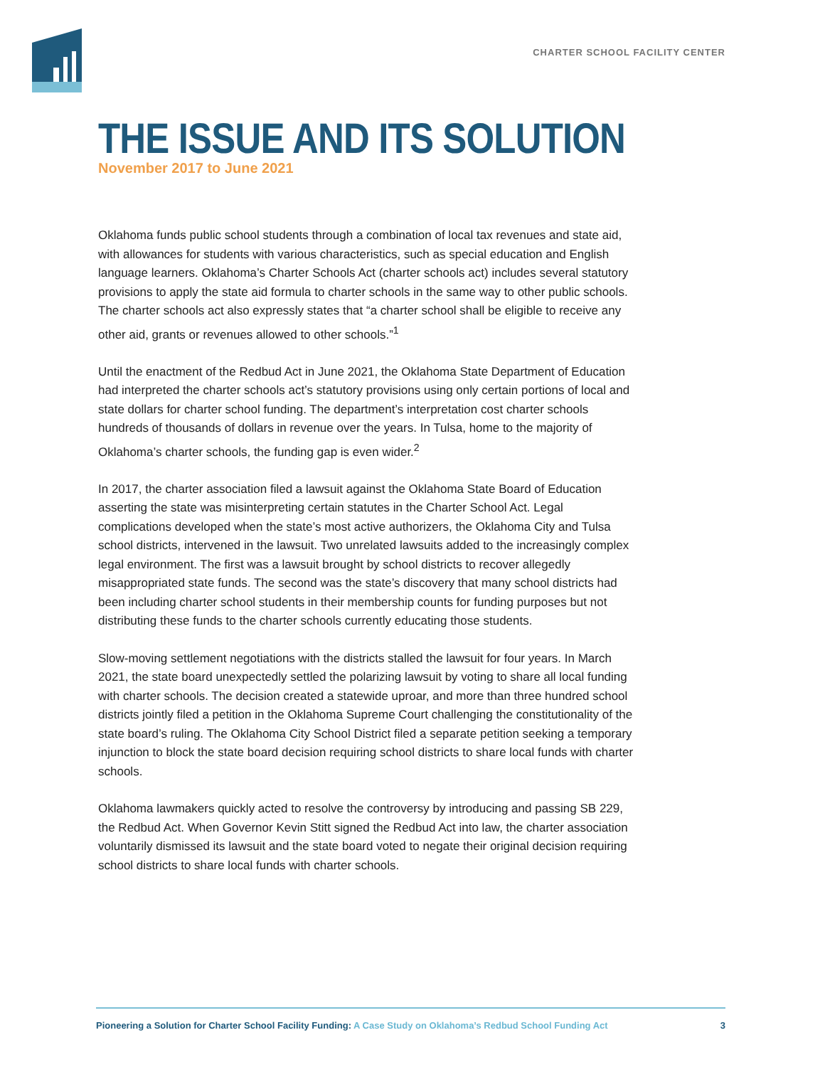CHARTER SCHOOL FACILITY CENTER
THE ISSUE AND ITS SOLUTION
November 2017 to June 2021
Oklahoma funds public school students through a combination of local tax revenues and state aid, with allowances for students with various characteristics, such as special education and English language learners. Oklahoma’s Charter Schools Act (charter schools act) includes several statutory provisions to apply the state aid formula to charter schools in the same way to other public schools. The charter schools act also expressly states that “a charter school shall be eligible to receive any other aid, grants or revenues allowed to other schools.”<sup>1</sup>
Until the enactment of the Redbud Act in June 2021, the Oklahoma State Department of Education had interpreted the charter schools act’s statutory provisions using only certain portions of local and state dollars for charter school funding. The department’s interpretation cost charter schools hundreds of thousands of dollars in revenue over the years. In Tulsa, home to the majority of Oklahoma’s charter schools, the funding gap is even wider.<sup>2</sup>
In 2017, the charter association filed a lawsuit against the Oklahoma State Board of Education asserting the state was misinterpreting certain statutes in the Charter School Act. Legal complications developed when the state’s most active authorizers, the Oklahoma City and Tulsa school districts, intervened in the lawsuit. Two unrelated lawsuits added to the increasingly complex legal environment. The first was a lawsuit brought by school districts to recover allegedly misappropriated state funds. The second was the state’s discovery that many school districts had been including charter school students in their membership counts for funding purposes but not distributing these funds to the charter schools currently educating those students.
Slow-moving settlement negotiations with the districts stalled the lawsuit for four years. In March 2021, the state board unexpectedly settled the polarizing lawsuit by voting to share all local funding with charter schools. The decision created a statewide uproar, and more than three hundred school districts jointly filed a petition in the Oklahoma Supreme Court challenging the constitutionality of the state board’s ruling. The Oklahoma City School District filed a separate petition seeking a temporary injunction to block the state board decision requiring school districts to share local funds with charter schools.
Oklahoma lawmakers quickly acted to resolve the controversy by introducing and passing SB 229, the Redbud Act. When Governor Kevin Stitt signed the Redbud Act into law, the charter association voluntarily dismissed its lawsuit and the state board voted to negate their original decision requiring school districts to share local funds with charter schools.
Pioneering a Solution for Charter School Facility Funding: A Case Study on Oklahoma’s Redbud School Funding Act
3